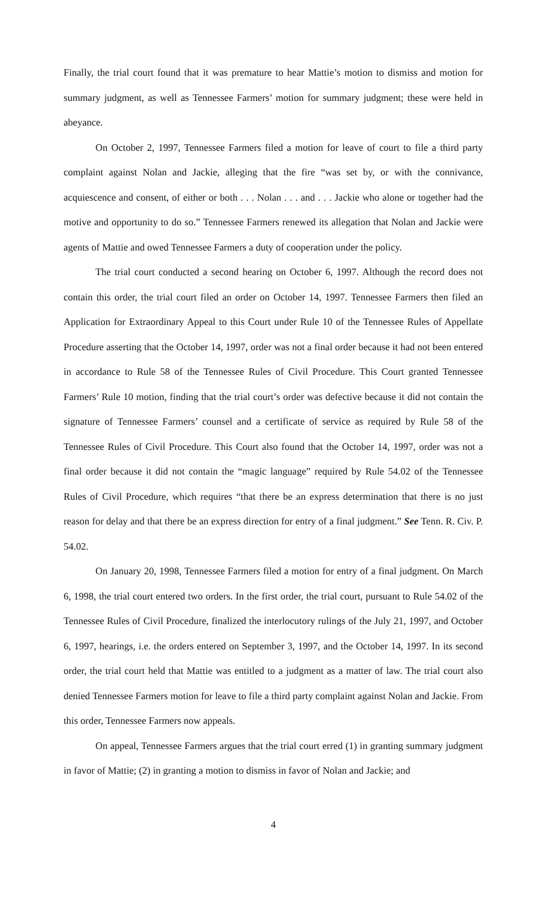Finally, the trial court found that it was premature to hear Mattie’s motion to dismiss and motion for summary judgment, as well as Tennessee Farmers’ motion for summary judgment; these were held in abeyance.
On October 2, 1997, Tennessee Farmers filed a motion for leave of court to file a third party complaint against Nolan and Jackie, alleging that the fire “was set by, or with the connivance, acquiescence and consent, of either or both . . . Nolan . . . and . . . Jackie who alone or together had the motive and opportunity to do so.” Tennessee Farmers renewed its allegation that Nolan and Jackie were agents of Mattie and owed Tennessee Farmers a duty of cooperation under the policy.
The trial court conducted a second hearing on October 6, 1997. Although the record does not contain this order, the trial court filed an order on October 14, 1997. Tennessee Farmers then filed an Application for Extraordinary Appeal to this Court under Rule 10 of the Tennessee Rules of Appellate Procedure asserting that the October 14, 1997, order was not a final order because it had not been entered in accordance to Rule 58 of the Tennessee Rules of Civil Procedure. This Court granted Tennessee Farmers’ Rule 10 motion, finding that the trial court’s order was defective because it did not contain the signature of Tennessee Farmers’ counsel and a certificate of service as required by Rule 58 of the Tennessee Rules of Civil Procedure. This Court also found that the October 14, 1997, order was not a final order because it did not contain the “magic language” required by Rule 54.02 of the Tennessee Rules of Civil Procedure, which requires “that there be an express determination that there is no just reason for delay and that there be an express direction for entry of a final judgment.” See Tenn. R. Civ. P. 54.02.
On January 20, 1998, Tennessee Farmers filed a motion for entry of a final judgment. On March 6, 1998, the trial court entered two orders. In the first order, the trial court, pursuant to Rule 54.02 of the Tennessee Rules of Civil Procedure, finalized the interlocutory rulings of the July 21, 1997, and October 6, 1997, hearings, i.e. the orders entered on September 3, 1997, and the October 14, 1997. In its second order, the trial court held that Mattie was entitled to a judgment as a matter of law. The trial court also denied Tennessee Farmers motion for leave to file a third party complaint against Nolan and Jackie. From this order, Tennessee Farmers now appeals.
On appeal, Tennessee Farmers argues that the trial court erred (1) in granting summary judgment in favor of Mattie; (2) in granting a motion to dismiss in favor of Nolan and Jackie; and
4